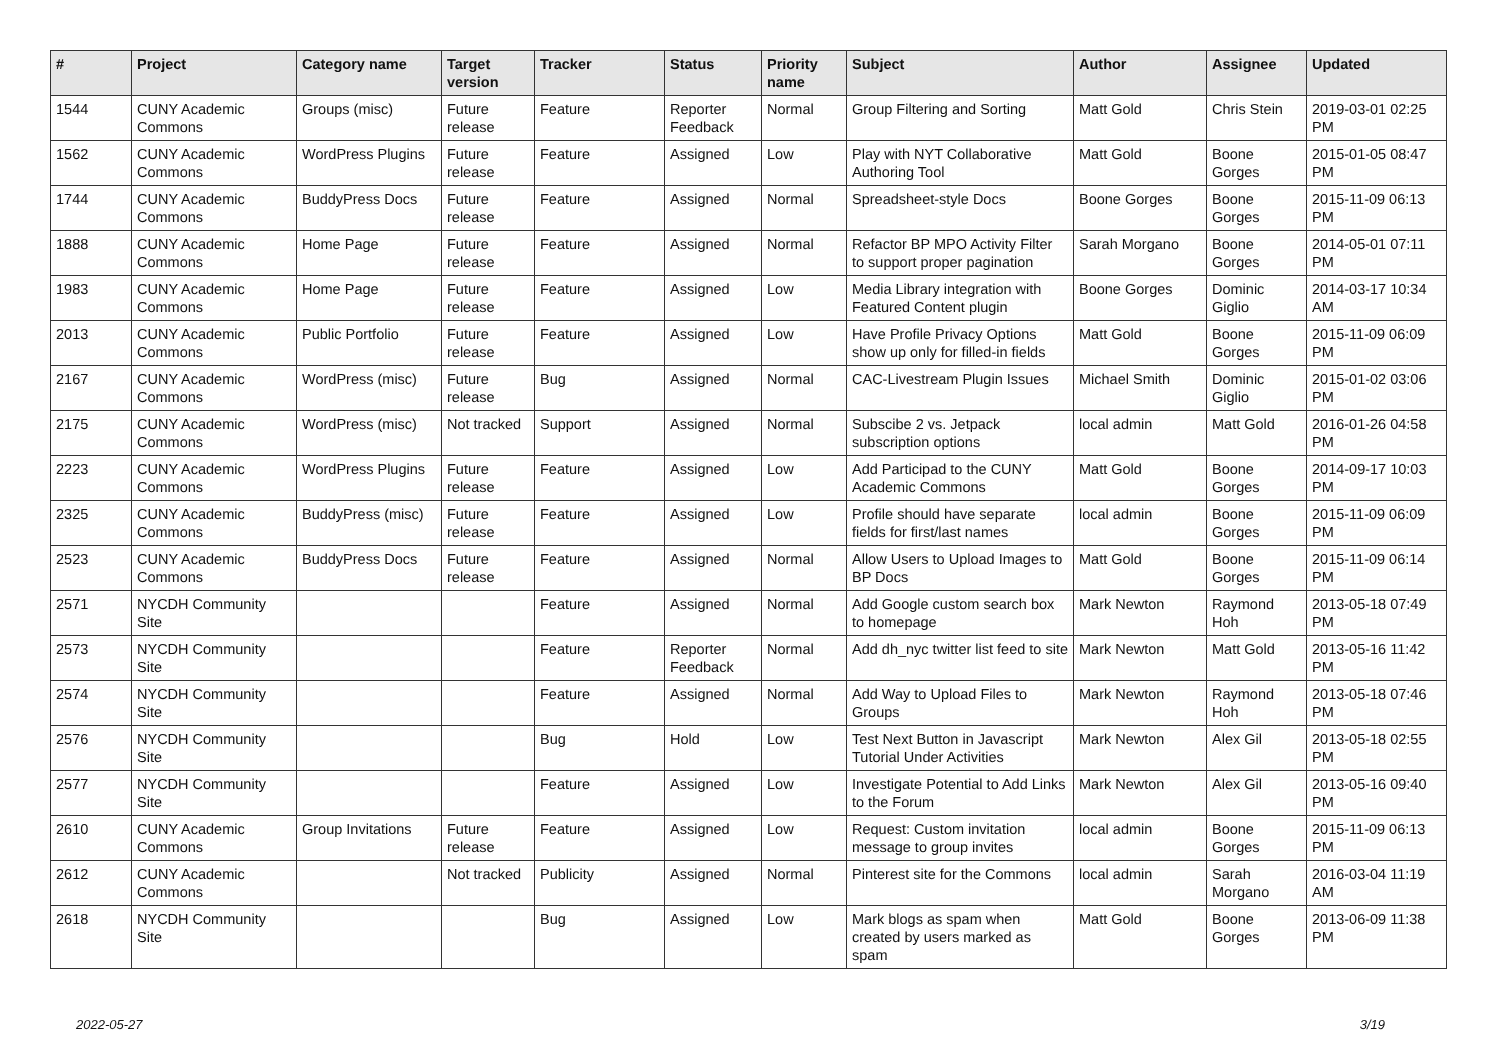| # | Project | Category name | Target version | Tracker | Status | Priority name | Subject | Author | Assignee | Updated |
| --- | --- | --- | --- | --- | --- | --- | --- | --- | --- | --- |
| 1544 | CUNY Academic Commons | Groups (misc) | Future release | Feature | Reporter Feedback | Normal | Group Filtering and Sorting | Matt Gold | Chris Stein | 2019-03-01 02:25 PM |
| 1562 | CUNY Academic Commons | WordPress Plugins | Future release | Feature | Assigned | Low | Play with NYT Collaborative Authoring Tool | Matt Gold | Boone Gorges | 2015-01-05 08:47 PM |
| 1744 | CUNY Academic Commons | BuddyPress Docs | Future release | Feature | Assigned | Normal | Spreadsheet-style Docs | Boone Gorges | Boone Gorges | 2015-11-09 06:13 PM |
| 1888 | CUNY Academic Commons | Home Page | Future release | Feature | Assigned | Normal | Refactor BP MPO Activity Filter to support proper pagination | Sarah Morgano | Boone Gorges | 2014-05-01 07:11 PM |
| 1983 | CUNY Academic Commons | Home Page | Future release | Feature | Assigned | Low | Media Library integration with Featured Content plugin | Boone Gorges | Dominic Giglio | 2014-03-17 10:34 AM |
| 2013 | CUNY Academic Commons | Public Portfolio | Future release | Feature | Assigned | Low | Have Profile Privacy Options show up only for filled-in fields | Matt Gold | Boone Gorges | 2015-11-09 06:09 PM |
| 2167 | CUNY Academic Commons | WordPress (misc) | Future release | Bug | Assigned | Normal | CAC-Livestream Plugin Issues | Michael Smith | Dominic Giglio | 2015-01-02 03:06 PM |
| 2175 | CUNY Academic Commons | WordPress (misc) | Not tracked | Support | Assigned | Normal | Subscibe 2 vs. Jetpack subscription options | local admin | Matt Gold | 2016-01-26 04:58 PM |
| 2223 | CUNY Academic Commons | WordPress Plugins | Future release | Feature | Assigned | Low | Add Participad to the CUNY Academic Commons | Matt Gold | Boone Gorges | 2014-09-17 10:03 PM |
| 2325 | CUNY Academic Commons | BuddyPress (misc) | Future release | Feature | Assigned | Low | Profile should have separate fields for first/last names | local admin | Boone Gorges | 2015-11-09 06:09 PM |
| 2523 | CUNY Academic Commons | BuddyPress Docs | Future release | Feature | Assigned | Normal | Allow Users to Upload Images to BP Docs | Matt Gold | Boone Gorges | 2015-11-09 06:14 PM |
| 2571 | NYCDH Community Site | | | Feature | Assigned | Normal | Add Google custom search box to homepage | Mark Newton | Raymond Hoh | 2013-05-18 07:49 PM |
| 2573 | NYCDH Community Site | | | Feature | Reporter Feedback | Normal | Add dh_nyc twitter list feed to site | Mark Newton | Matt Gold | 2013-05-16 11:42 PM |
| 2574 | NYCDH Community Site | | | Feature | Assigned | Normal | Add Way to Upload Files to Groups | Mark Newton | Raymond Hoh | 2013-05-18 07:46 PM |
| 2576 | NYCDH Community Site | | | Bug | Hold | Low | Test Next Button in Javascript Tutorial Under Activities | Mark Newton | Alex Gil | 2013-05-18 02:55 PM |
| 2577 | NYCDH Community Site | | | Feature | Assigned | Low | Investigate Potential to Add Links to the Forum | Mark Newton | Alex Gil | 2013-05-16 09:40 PM |
| 2610 | CUNY Academic Commons | Group Invitations | Future release | Feature | Assigned | Low | Request: Custom invitation message to group invites | local admin | Boone Gorges | 2015-11-09 06:13 PM |
| 2612 | CUNY Academic Commons | | Not tracked | Publicity | Assigned | Normal | Pinterest site for the Commons | local admin | Sarah Morgano | 2016-03-04 11:19 AM |
| 2618 | NYCDH Community Site | | | Bug | Assigned | Low | Mark blogs as spam when created by users marked as spam | Matt Gold | Boone Gorges | 2013-06-09 11:38 PM |
2022-05-27 3/19